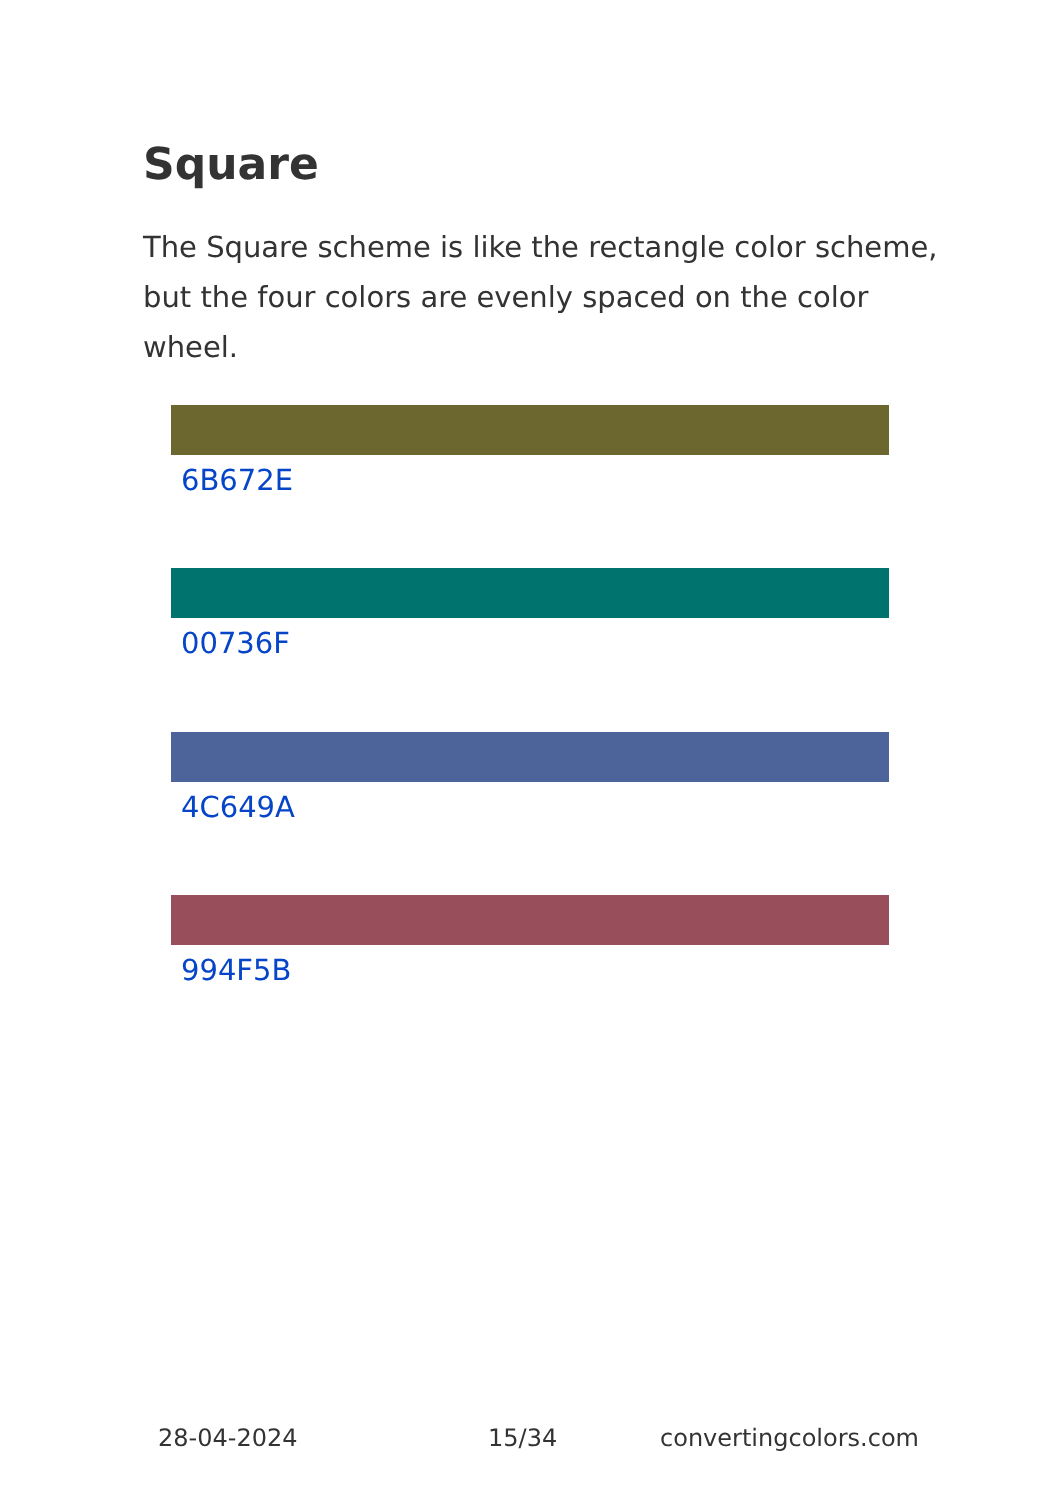Square
The Square scheme is like the rectangle color scheme, but the four colors are evenly spaced on the color wheel.
6B672E
00736F
4C649A
994F5B
28-04-2024 15/34 convertingcolors.com